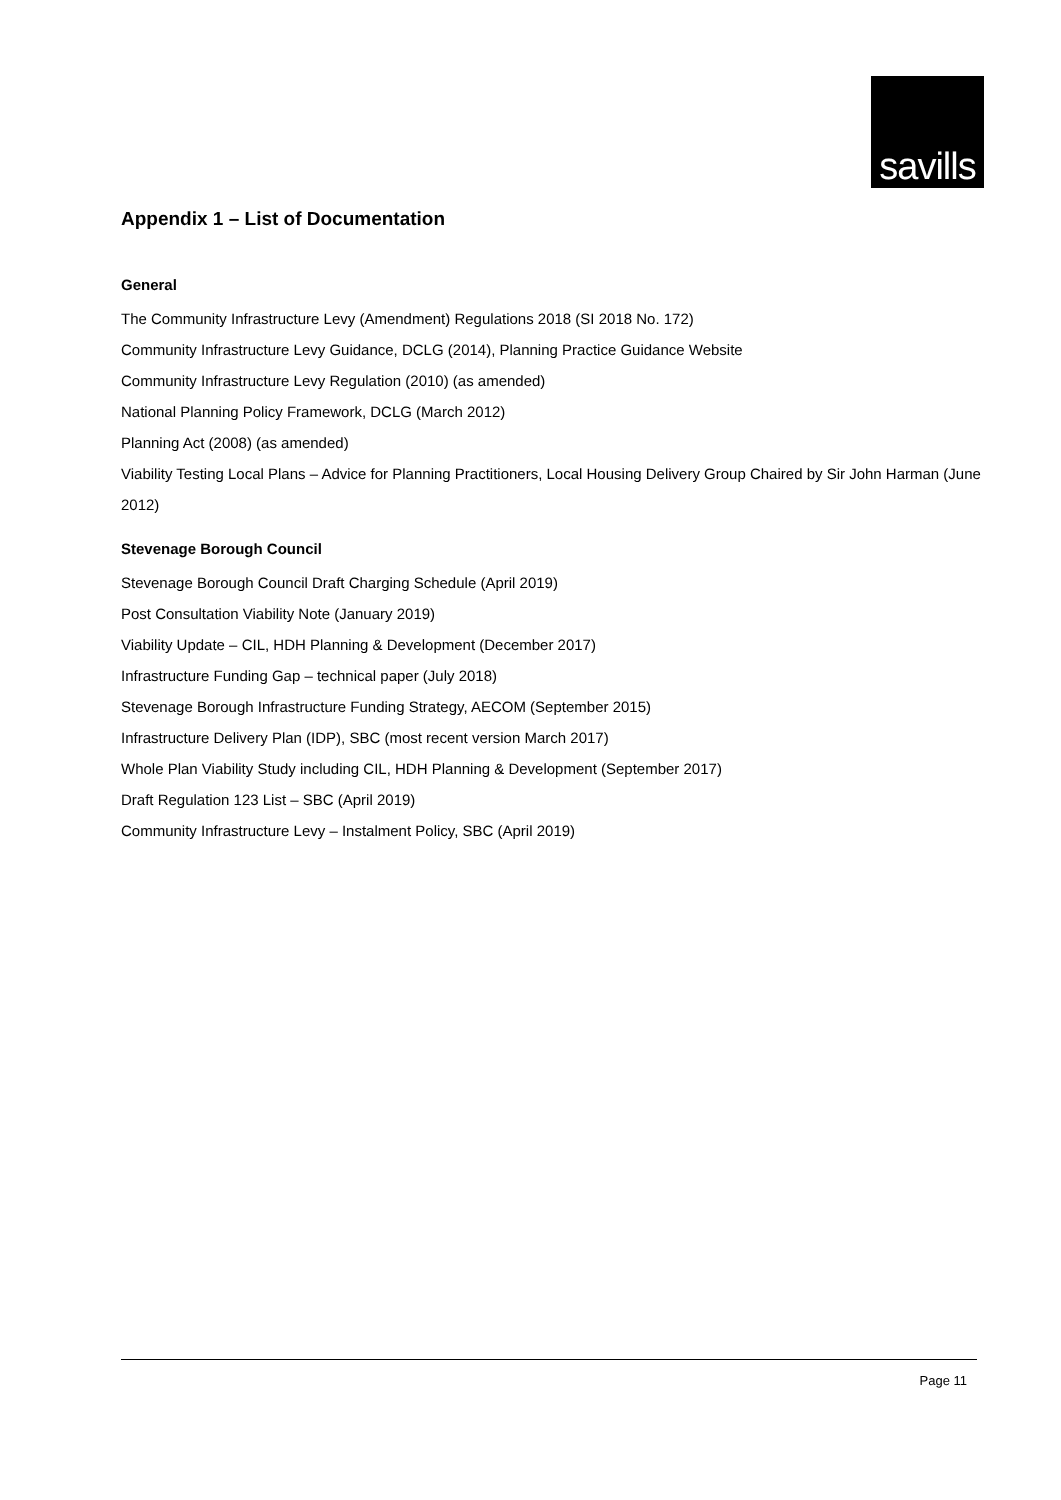savills
Appendix 1 – List of Documentation
General
The Community Infrastructure Levy (Amendment) Regulations 2018 (SI 2018 No. 172)
Community Infrastructure Levy Guidance, DCLG (2014), Planning Practice Guidance Website
Community Infrastructure Levy Regulation (2010) (as amended)
National Planning Policy Framework, DCLG (March 2012)
Planning Act (2008) (as amended)
Viability Testing Local Plans – Advice for Planning Practitioners, Local Housing Delivery Group Chaired by Sir John Harman (June 2012)
Stevenage Borough Council
Stevenage Borough Council Draft Charging Schedule (April 2019)
Post Consultation Viability Note (January 2019)
Viability Update – CIL, HDH Planning & Development (December 2017)
Infrastructure Funding Gap – technical paper (July 2018)
Stevenage Borough Infrastructure Funding Strategy, AECOM (September 2015)
Infrastructure Delivery Plan (IDP), SBC (most recent version March 2017)
Whole Plan Viability Study including CIL, HDH Planning & Development (September 2017)
Draft Regulation 123 List – SBC (April 2019)
Community Infrastructure Levy – Instalment Policy, SBC (April 2019)
Page 11